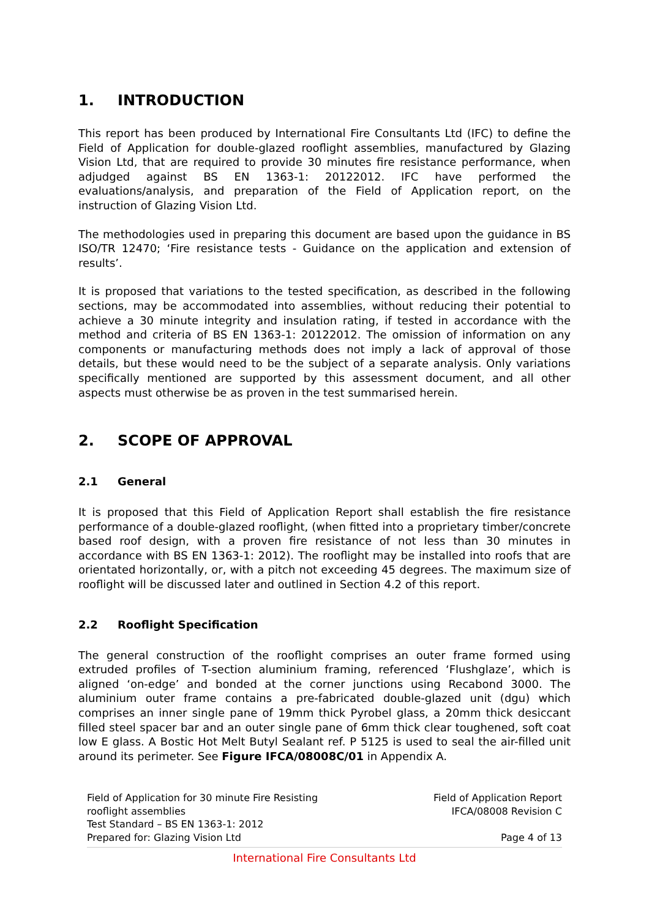1. INTRODUCTION
This report has been produced by International Fire Consultants Ltd (IFC) to define the Field of Application for double-glazed rooflight assemblies, manufactured by Glazing Vision Ltd, that are required to provide 30 minutes fire resistance performance, when adjudged against BS EN 1363-1: 20122012. IFC have performed the evaluations/analysis, and preparation of the Field of Application report, on the instruction of Glazing Vision Ltd.
The methodologies used in preparing this document are based upon the guidance in BS ISO/TR 12470; ‘Fire resistance tests - Guidance on the application and extension of results’.
It is proposed that variations to the tested specification, as described in the following sections, may be accommodated into assemblies, without reducing their potential to achieve a 30 minute integrity and insulation rating, if tested in accordance with the method and criteria of BS EN 1363-1: 20122012. The omission of information on any components or manufacturing methods does not imply a lack of approval of those details, but these would need to be the subject of a separate analysis. Only variations specifically mentioned are supported by this assessment document, and all other aspects must otherwise be as proven in the test summarised herein.
2. SCOPE OF APPROVAL
2.1 General
It is proposed that this Field of Application Report shall establish the fire resistance performance of a double-glazed rooflight, (when fitted into a proprietary timber/concrete based roof design, with a proven fire resistance of not less than 30 minutes in accordance with BS EN 1363-1: 2012). The rooflight may be installed into roofs that are orientated horizontally, or, with a pitch not exceeding 45 degrees. The maximum size of rooflight will be discussed later and outlined in Section 4.2 of this report.
2.2 Rooflight Specification
The general construction of the rooflight comprises an outer frame formed using extruded profiles of T-section aluminium framing, referenced ‘Flushglaze’, which is aligned ‘on-edge’ and bonded at the corner junctions using Recabond 3000. The aluminium outer frame contains a pre-fabricated double-glazed unit (dgu) which comprises an inner single pane of 19mm thick Pyrobel glass, a 20mm thick desiccant filled steel spacer bar and an outer single pane of 6mm thick clear toughened, soft coat low E glass. A Bostic Hot Melt Butyl Sealant ref. P 5125 is used to seal the air-filled unit around its perimeter. See Figure IFCA/08008C/01 in Appendix A.
Field of Application for 30 minute Fire Resisting
rooflight assemblies
Test Standard – BS EN 1363-1: 2012
Prepared for: Glazing Vision Ltd
Field of Application Report
IFCA/08008 Revision C
Page 4 of 13
International Fire Consultants Ltd